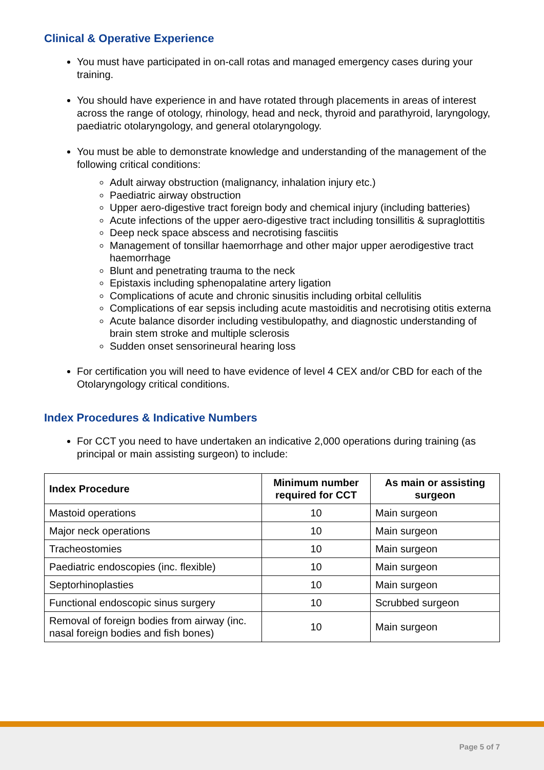Clinical & Operative Experience
You must have participated in on-call rotas and managed emergency cases during your training.
You should have experience in and have rotated through placements in areas of interest across the range of otology, rhinology, head and neck, thyroid and parathyroid, laryngology, paediatric otolaryngology, and general otolaryngology.
You must be able to demonstrate knowledge and understanding of the management of the following critical conditions:
Adult airway obstruction (malignancy, inhalation injury etc.)
Paediatric airway obstruction
Upper aero-digestive tract foreign body and chemical injury (including batteries)
Acute infections of the upper aero-digestive tract including tonsillitis & supraglottitis
Deep neck space abscess and necrotising fasciitis
Management of tonsillar haemorrhage and other major upper aerodigestive tract haemorrhage
Blunt and penetrating trauma to the neck
Epistaxis including sphenopalatine artery ligation
Complications of acute and chronic sinusitis including orbital cellulitis
Complications of ear sepsis including acute mastoiditis and necrotising otitis externa
Acute balance disorder including vestibulopathy, and diagnostic understanding of brain stem stroke and multiple sclerosis
Sudden onset sensorineural hearing loss
For certification you will need to have evidence of level 4 CEX and/or CBD for each of the Otolaryngology critical conditions.
Index Procedures & Indicative Numbers
For CCT you need to have undertaken an indicative 2,000 operations during training (as principal or main assisting surgeon) to include:
| Index Procedure | Minimum number required for CCT | As main or assisting surgeon |
| --- | --- | --- |
| Mastoid operations | 10 | Main surgeon |
| Major neck operations | 10 | Main surgeon |
| Tracheostomies | 10 | Main surgeon |
| Paediatric endoscopies (inc. flexible) | 10 | Main surgeon |
| Septorhinoplasties | 10 | Main surgeon |
| Functional endoscopic sinus surgery | 10 | Scrubbed surgeon |
| Removal of foreign bodies from airway (inc. nasal foreign bodies and fish bones) | 10 | Main surgeon |
Page 5 of 7